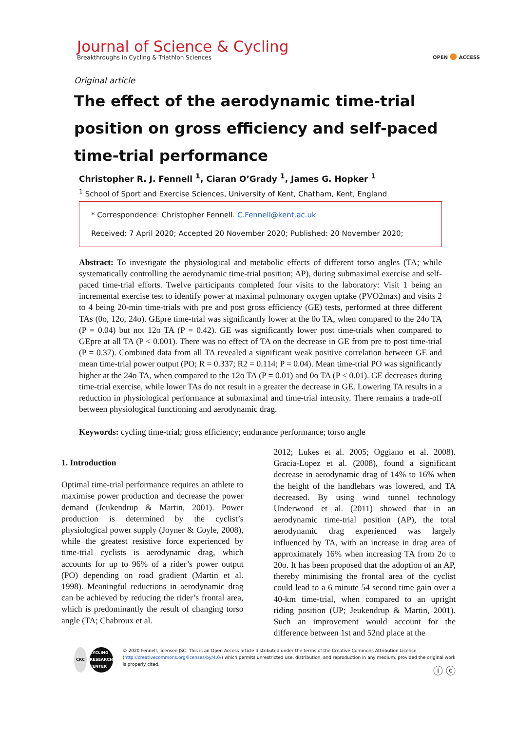Journal of Science & Cycling
Breakthroughs in Cycling & Triathlon Sciences
OPEN ● ACCESS
Original article
The effect of the aerodynamic time-trial position on gross efficiency and self-paced time-trial performance
Christopher R. J. Fennell <sup>1</sup>, Ciaran O’Grady <sup>1</sup>, James G. Hopker <sup>1</sup>
<sup>1</sup> School of Sport and Exercise Sciences, University of Kent, Chatham, Kent, England
* Correspondence: Christopher Fennell. C.Fennell@kent.ac.uk
Received: 7 April 2020; Accepted 20 November 2020; Published: 20 November 2020;
Abstract: To investigate the physiological and metabolic effects of different torso angles (TA; while systematically controlling the aerodynamic time-trial position; AP), during submaximal exercise and self-paced time-trial efforts. Twelve participants completed four visits to the laboratory: Visit 1 being an incremental exercise test to identify power at maximal pulmonary oxygen uptake (PVO2max) and visits 2 to 4 being 20-min time-trials with pre and post gross efficiency (GE) tests, performed at three different TAs (0o, 12o, 24o). GEpre time-trial was significantly lower at the 0o TA, when compared to the 24o TA (P = 0.04) but not 12o TA (P = 0.42). GE was significantly lower post time-trials when compared to GEpre at all TA (P < 0.001). There was no effect of TA on the decrease in GE from pre to post time-trial (P = 0.37). Combined data from all TA revealed a significant weak positive correlation between GE and mean time-trial power output (PO; R = 0.337; R2 = 0.114; P = 0.04). Mean time-trial PO was significantly higher at the 24o TA, when compared to the 12o TA (P = 0.01) and 0o TA (P < 0.01). GE decreases during time-trial exercise, while lower TAs do not result in a greater the decrease in GE. Lowering TA results in a reduction in physiological performance at submaximal and time-trial intensity. There remains a trade-off between physiological functioning and aerodynamic drag.
Keywords: cycling time-trial; gross efficiency; endurance performance; torso angle
1. Introduction
Optimal time-trial performance requires an athlete to maximise power production and decrease the power demand (Jeukendrup & Martin, 2001). Power production is determined by the cyclist’s physiological power supply (Joyner & Coyle, 2008), while the greatest resistive force experienced by time-trial cyclists is aerodynamic drag, which accounts for up to 96% of a rider’s power output (PO) depending on road gradient (Martin et al. 1998). Meaningful reductions in aerodynamic drag can be achieved by reducing the rider’s frontal area, which is predominantly the result of changing torso angle (TA; Chabroux et al.
2012; Lukes et al. 2005; Oggiano et al. 2008). Gracia-Lopez et al. (2008), found a significant decrease in aerodynamic drag of 14% to 16% when the height of the handlebars was lowered, and TA decreased. By using wind tunnel technology Underwood et al. (2011) showed that in an aerodynamic time-trial position (AP), the total aerodynamic drag experienced was largely influenced by TA, with an increase in drag area of approximately 16% when increasing TA from 2o to 20o. It has been proposed that the adoption of an AP, thereby minimising the frontal area of the cyclist could lead to a 6 minute 54 second time gain over a 40-km time-trial, when compared to an upright riding position (UP; Jeukendrup & Martin, 2001). Such an improvement would account for the difference between 1st and 52nd place at the
CRC CYCLING RESEARCH CENTER
© 2020 Fennell, licensee JSC. This is an Open Access article distributed under the terms of the Creative Commons Attribution License (http://creativecommons.org/licenses/by/4.0/) which permits unrestricted use, distribution, and reproduction in any medium, provided the original work is properly cited.
ⓘ ⓒ